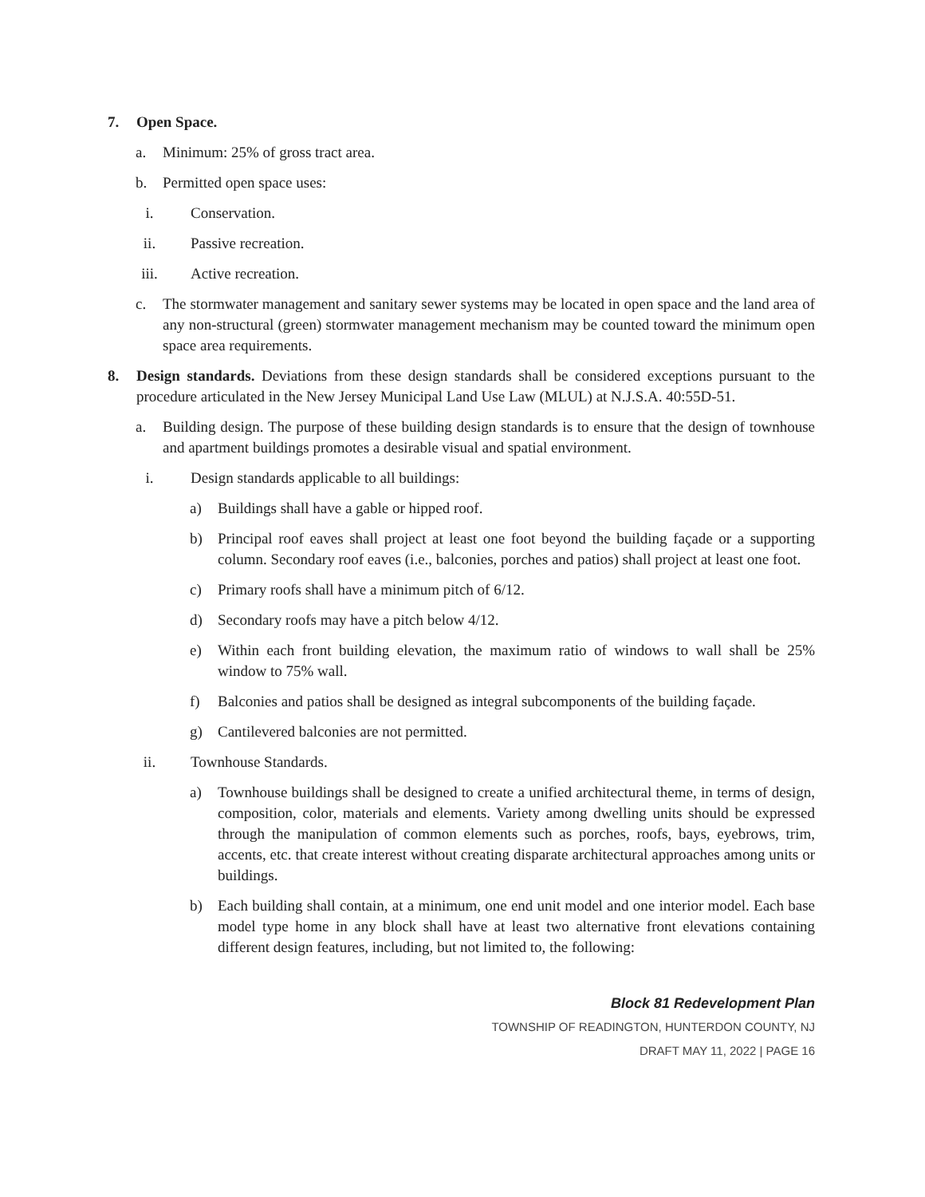7. Open Space.
a. Minimum: 25% of gross tract area.
b. Permitted open space uses:
i. Conservation.
ii. Passive recreation.
iii. Active recreation.
c. The stormwater management and sanitary sewer systems may be located in open space and the land area of any non-structural (green) stormwater management mechanism may be counted toward the minimum open space area requirements.
8. Design standards. Deviations from these design standards shall be considered exceptions pursuant to the procedure articulated in the New Jersey Municipal Land Use Law (MLUL) at N.J.S.A. 40:55D-51.
a. Building design. The purpose of these building design standards is to ensure that the design of townhouse and apartment buildings promotes a desirable visual and spatial environment.
i. Design standards applicable to all buildings:
a) Buildings shall have a gable or hipped roof.
b) Principal roof eaves shall project at least one foot beyond the building façade or a supporting column. Secondary roof eaves (i.e., balconies, porches and patios) shall project at least one foot.
c) Primary roofs shall have a minimum pitch of 6/12.
d) Secondary roofs may have a pitch below 4/12.
e) Within each front building elevation, the maximum ratio of windows to wall shall be 25% window to 75% wall.
f) Balconies and patios shall be designed as integral subcomponents of the building façade.
g) Cantilevered balconies are not permitted.
ii. Townhouse Standards.
a) Townhouse buildings shall be designed to create a unified architectural theme, in terms of design, composition, color, materials and elements. Variety among dwelling units should be expressed through the manipulation of common elements such as porches, roofs, bays, eyebrows, trim, accents, etc. that create interest without creating disparate architectural approaches among units or buildings.
b) Each building shall contain, at a minimum, one end unit model and one interior model. Each base model type home in any block shall have at least two alternative front elevations containing different design features, including, but not limited to, the following:
Block 81 Redevelopment Plan
TOWNSHIP OF READINGTON, HUNTERDON COUNTY, NJ
DRAFT MAY 11, 2022 | PAGE 16